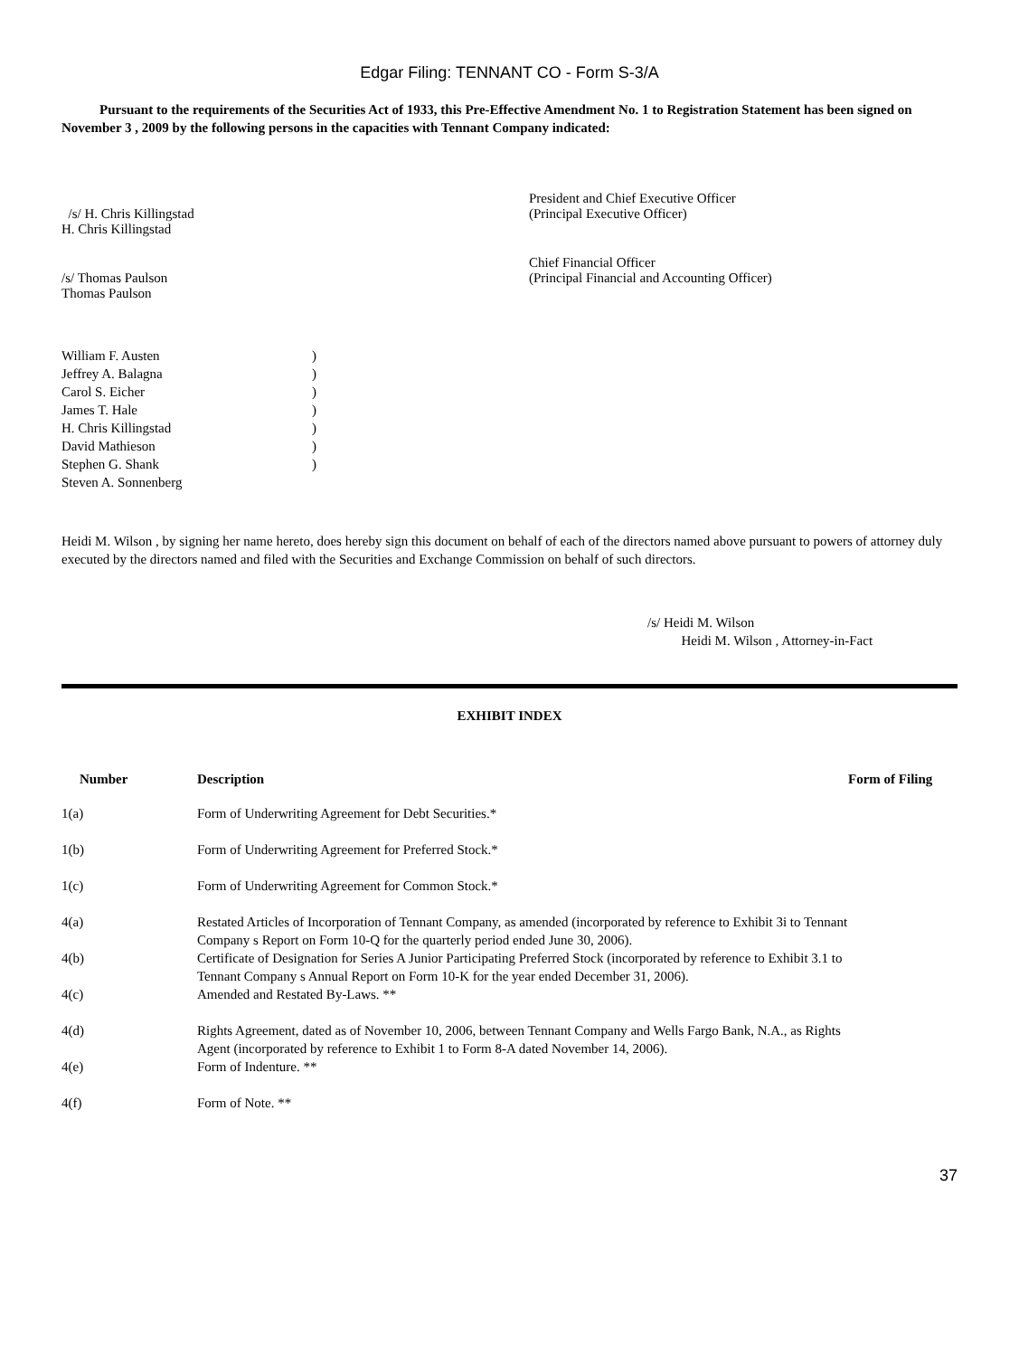Edgar Filing: TENNANT CO - Form S-3/A
Pursuant to the requirements of the Securities Act of 1933, this Pre-Effective Amendment No. 1 to Registration Statement has been signed on November 3 , 2009 by the following persons in the capacities with Tennant Company indicated:
/s/ H. Chris Killingstad
H. Chris Killingstad
President and Chief Executive Officer
(Principal Executive Officer)
/s/ Thomas Paulson
Thomas Paulson
Chief Financial Officer
(Principal Financial and Accounting Officer)
| William F. Austen | ) |
| Jeffrey A. Balagna | ) |
| Carol S. Eicher | ) |
| James T. Hale | ) |
| H. Chris Killingstad | ) |
| David Mathieson | ) |
| Stephen G. Shank | ) |
| Steven A. Sonnenberg | |
Heidi M. Wilson , by signing her name hereto, does hereby sign this document on behalf of each of the directors named above pursuant to powers of attorney duly executed by the directors named and filed with the Securities and Exchange Commission on behalf of such directors.
/s/ Heidi M. Wilson
Heidi M. Wilson , Attorney-in-Fact
EXHIBIT INDEX
| Number | Description | Form of Filing |
| --- | --- | --- |
| 1(a) | Form of Underwriting Agreement for Debt Securities.* | |
| 1(b) | Form of Underwriting Agreement for Preferred Stock.* | |
| 1(c) | Form of Underwriting Agreement for Common Stock.* | |
| 4(a) | Restated Articles of Incorporation of Tennant Company, as amended (incorporated by reference to Exhibit 3i to Tennant Company s Report on Form 10-Q for the quarterly period ended June 30, 2006). | |
| 4(b) | Certificate of Designation for Series A Junior Participating Preferred Stock (incorporated by reference to Exhibit 3.1 to Tennant Company s Annual Report on Form 10-K for the year ended December 31, 2006). | |
| 4(c) | Amended and Restated By-Laws. ** | |
| 4(d) | Rights Agreement, dated as of November 10, 2006, between Tennant Company and Wells Fargo Bank, N.A., as Rights Agent (incorporated by reference to Exhibit 1 to Form 8-A dated November 14, 2006). | |
| 4(e) | Form of Indenture. ** | |
| 4(f) | Form of Note. ** | |
37